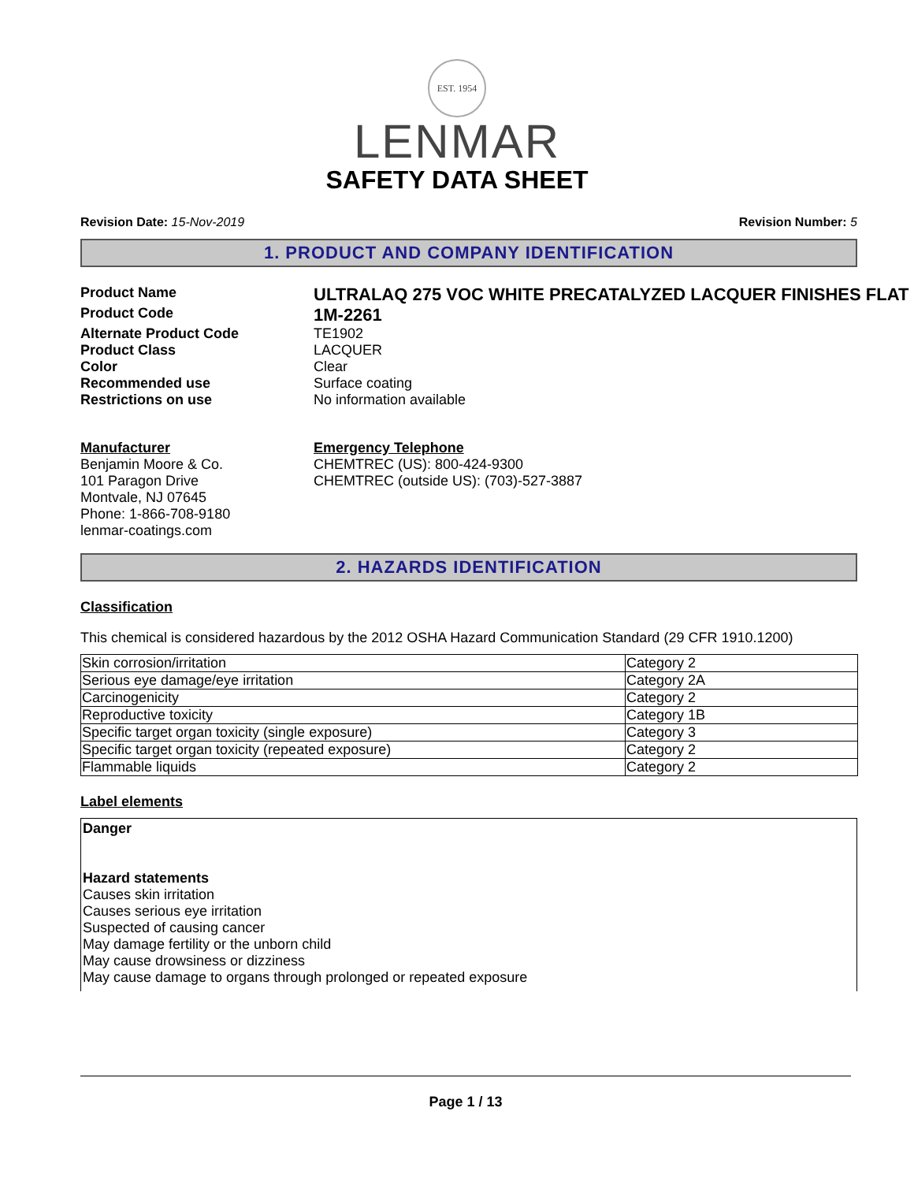EST. 1954
LENMAR
SAFETY DATA SHEET
Revision Date: 15-Nov-2019 Revision Number: 5
1. PRODUCT AND COMPANY IDENTIFICATION
Product Name
ULTRALAQ 275 VOC WHITE PRECATALYZED LACQUER FINISHES FLAT
Product Code
1M-2261
Alternate Product Code TE1902
Product Class LACQUER
Color Clear
Recommended use Surface coating
Restrictions on use No information available
Manufacturer
Benjamin Moore & Co.
101 Paragon Drive
Montvale, NJ 07645
Phone: 1-866-708-9180
lenmar-coatings.com
Emergency Telephone
CHEMTREC (US): 800-424-9300
CHEMTREC (outside US): (703)-527-3887
2. HAZARDS IDENTIFICATION
Classification
This chemical is considered hazardous by the 2012 OSHA Hazard Communication Standard (29 CFR 1910.1200)
| Skin corrosion/irritation | Category 2 |
| Serious eye damage/eye irritation | Category 2A |
| Carcinogenicity | Category 2 |
| Reproductive toxicity | Category 1B |
| Specific target organ toxicity (single exposure) | Category 3 |
| Specific target organ toxicity (repeated exposure) | Category 2 |
| Flammable liquids | Category 2 |
Label elements
Danger
Hazard statements
Causes skin irritation
Causes serious eye irritation
Suspected of causing cancer
May damage fertility or the unborn child
May cause drowsiness or dizziness
May cause damage to organs through prolonged or repeated exposure
Page 1 / 13